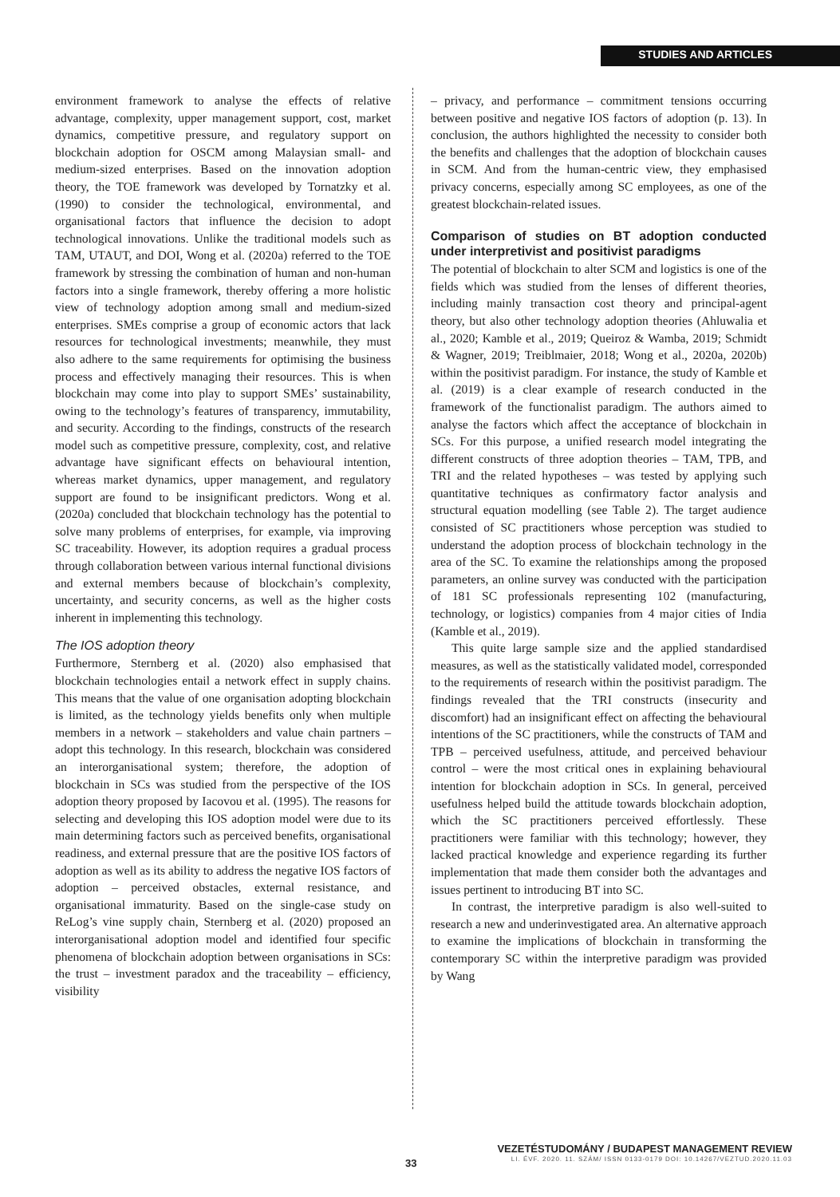STUDIES AND ARTICLES
environment framework to analyse the effects of relative advantage, complexity, upper management support, cost, market dynamics, competitive pressure, and regulatory support on blockchain adoption for OSCM among Malaysian small- and medium-sized enterprises. Based on the innovation adoption theory, the TOE framework was developed by Tornatzky et al. (1990) to consider the technological, environmental, and organisational factors that influence the decision to adopt technological innovations. Unlike the traditional models such as TAM, UTAUT, and DOI, Wong et al. (2020a) referred to the TOE framework by stressing the combination of human and non-human factors into a single framework, thereby offering a more holistic view of technology adoption among small and medium-sized enterprises. SMEs comprise a group of economic actors that lack resources for technological investments; meanwhile, they must also adhere to the same requirements for optimising the business process and effectively managing their resources. This is when blockchain may come into play to support SMEs’ sustainability, owing to the technology’s features of transparency, immutability, and security. According to the findings, constructs of the research model such as competitive pressure, complexity, cost, and relative advantage have significant effects on behavioural intention, whereas market dynamics, upper management, and regulatory support are found to be insignificant predictors. Wong et al. (2020a) concluded that blockchain technology has the potential to solve many problems of enterprises, for example, via improving SC traceability. However, its adoption requires a gradual process through collaboration between various internal functional divisions and external members because of blockchain’s complexity, uncertainty, and security concerns, as well as the higher costs inherent in implementing this technology.
The IOS adoption theory
Furthermore, Sternberg et al. (2020) also emphasised that blockchain technologies entail a network effect in supply chains. This means that the value of one organisation adopting blockchain is limited, as the technology yields benefits only when multiple members in a network – stakeholders and value chain partners – adopt this technology. In this research, blockchain was considered an interorganisational system; therefore, the adoption of blockchain in SCs was studied from the perspective of the IOS adoption theory proposed by Iacovou et al. (1995). The reasons for selecting and developing this IOS adoption model were due to its main determining factors such as perceived benefits, organisational readiness, and external pressure that are the positive IOS factors of adoption as well as its ability to address the negative IOS factors of adoption – perceived obstacles, external resistance, and organisational immaturity. Based on the single-case study on ReLog’s vine supply chain, Sternberg et al. (2020) proposed an interorganisational adoption model and identified four specific phenomena of blockchain adoption between organisations in SCs: the trust – investment paradox and the traceability – efficiency, visibility
– privacy, and performance – commitment tensions occurring between positive and negative IOS factors of adoption (p. 13). In conclusion, the authors highlighted the necessity to consider both the benefits and challenges that the adoption of blockchain causes in SCM. And from the human-centric view, they emphasised privacy concerns, especially among SC employees, as one of the greatest blockchain-related issues.
Comparison of studies on BT adoption conducted under interpretivist and positivist paradigms
The potential of blockchain to alter SCM and logistics is one of the fields which was studied from the lenses of different theories, including mainly transaction cost theory and principal-agent theory, but also other technology adoption theories (Ahluwalia et al., 2020; Kamble et al., 2019; Queiroz & Wamba, 2019; Schmidt & Wagner, 2019; Treiblmaier, 2018; Wong et al., 2020a, 2020b) within the positivist paradigm. For instance, the study of Kamble et al. (2019) is a clear example of research conducted in the framework of the functionalist paradigm. The authors aimed to analyse the factors which affect the acceptance of blockchain in SCs. For this purpose, a unified research model integrating the different constructs of three adoption theories – TAM, TPB, and TRI and the related hypotheses – was tested by applying such quantitative techniques as confirmatory factor analysis and structural equation modelling (see Table 2). The target audience consisted of SC practitioners whose perception was studied to understand the adoption process of blockchain technology in the area of the SC. To examine the relationships among the proposed parameters, an online survey was conducted with the participation of 181 SC professionals representing 102 (manufacturing, technology, or logistics) companies from 4 major cities of India (Kamble et al., 2019).
This quite large sample size and the applied standardised measures, as well as the statistically validated model, corresponded to the requirements of research within the positivist paradigm. The findings revealed that the TRI constructs (insecurity and discomfort) had an insignificant effect on affecting the behavioural intentions of the SC practitioners, while the constructs of TAM and TPB – perceived usefulness, attitude, and perceived behaviour control – were the most critical ones in explaining behavioural intention for blockchain adoption in SCs. In general, perceived usefulness helped build the attitude towards blockchain adoption, which the SC practitioners perceived effortlessly. These practitioners were familiar with this technology; however, they lacked practical knowledge and experience regarding its further implementation that made them consider both the advantages and issues pertinent to introducing BT into SC.
In contrast, the interpretive paradigm is also well-suited to research a new and underinvestigated area. An alternative approach to examine the implications of blockchain in transforming the contemporary SC within the interpretive paradigm was provided by Wang
VEZETÉSTUDOMÁNY / BUDAPEST MANAGEMENT REVIEW
LI. ÉVF. 2020. 11. SZÁM/ ISSN 0133-0179 DOI: 10.14267/VEZTUD.2020.11.03
33